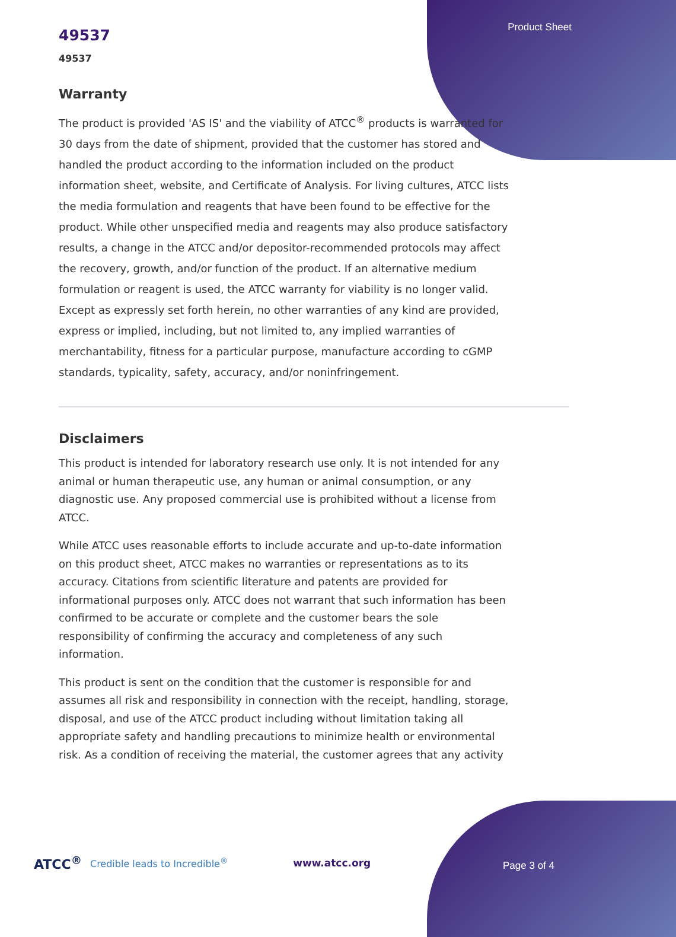Product Sheet
49537
49537
Warranty
The product is provided 'AS IS' and the viability of ATCC<sup>®</sup> products is warranted for 30 days from the date of shipment, provided that the customer has stored and handled the product according to the information included on the product information sheet, website, and Certificate of Analysis. For living cultures, ATCC lists the media formulation and reagents that have been found to be effective for the product. While other unspecified media and reagents may also produce satisfactory results, a change in the ATCC and/or depositor-recommended protocols may affect the recovery, growth, and/or function of the product. If an alternative medium formulation or reagent is used, the ATCC warranty for viability is no longer valid. Except as expressly set forth herein, no other warranties of any kind are provided, express or implied, including, but not limited to, any implied warranties of merchantability, fitness for a particular purpose, manufacture according to cGMP standards, typicality, safety, accuracy, and/or noninfringement.
Disclaimers
This product is intended for laboratory research use only. It is not intended for any animal or human therapeutic use, any human or animal consumption, or any diagnostic use. Any proposed commercial use is prohibited without a license from ATCC.
While ATCC uses reasonable efforts to include accurate and up-to-date information on this product sheet, ATCC makes no warranties or representations as to its accuracy. Citations from scientific literature and patents are provided for informational purposes only. ATCC does not warrant that such information has been confirmed to be accurate or complete and the customer bears the sole responsibility of confirming the accuracy and completeness of any such information.
This product is sent on the condition that the customer is responsible for and assumes all risk and responsibility in connection with the receipt, handling, storage, disposal, and use of the ATCC product including without limitation taking all appropriate safety and handling precautions to minimize health or environmental risk. As a condition of receiving the material, the customer agrees that any activity
ATCC<sup>®</sup> Credible leads to Incredible<sup>®</sup> www.atcc.org Page 3 of 4